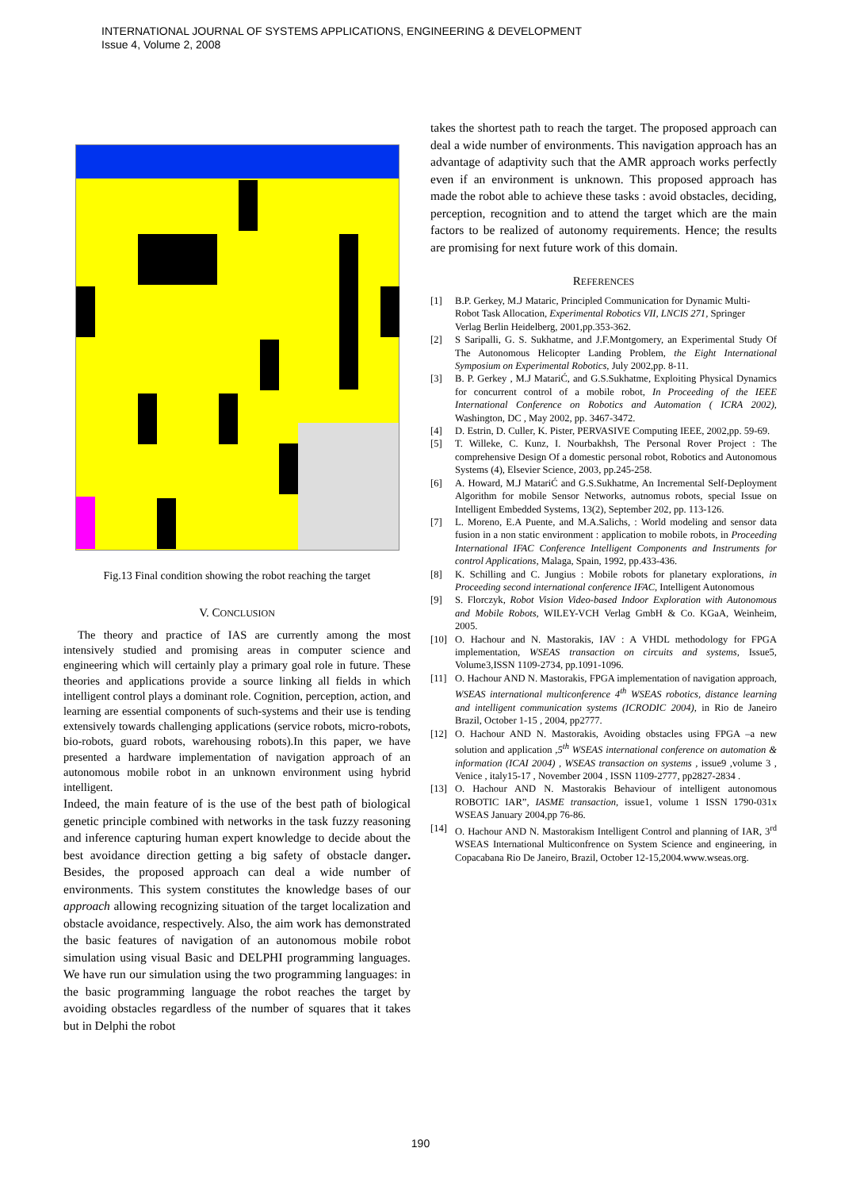INTERNATIONAL JOURNAL OF SYSTEMS APPLICATIONS, ENGINEERING & DEVELOPMENT
Issue 4, Volume 2, 2008
Fig.13 Final condition showing the robot reaching the target
V. CONCLUSION
The theory and practice of IAS are currently among the most intensively studied and promising areas in computer science and engineering which will certainly play a primary goal role in future. These theories and applications provide a source linking all fields in which intelligent control plays a dominant role. Cognition, perception, action, and learning are essential components of such-systems and their use is tending extensively towards challenging applications (service robots, micro-robots, bio-robots, guard robots, warehousing robots).In this paper, we have presented a hardware implementation of navigation approach of an autonomous mobile robot in an unknown environment using hybrid intelligent.
Indeed, the main feature of is the use of the best path of biological genetic principle combined with networks in the task fuzzy reasoning and inference capturing human expert knowledge to decide about the best avoidance direction getting a big safety of obstacle danger. Besides, the proposed approach can deal a wide number of environments. This system constitutes the knowledge bases of our approach allowing recognizing situation of the target localization and obstacle avoidance, respectively. Also, the aim work has demonstrated the basic features of navigation of an autonomous mobile robot simulation using visual Basic and DELPHI programming languages. We have run our simulation using the two programming languages: in the basic programming language the robot reaches the target by avoiding obstacles regardless of the number of squares that it takes but in Delphi the robot
takes the shortest path to reach the target. The proposed approach can deal a wide number of environments. This navigation approach has an advantage of adaptivity such that the AMR approach works perfectly even if an environment is unknown. This proposed approach has made the robot able to achieve these tasks : avoid obstacles, deciding, perception, recognition and to attend the target which are the main factors to be realized of autonomy requirements. Hence; the results are promising for next future work of this domain.
REFERENCES
[1] B.P. Gerkey, M.J Mataric, Principled Communication for Dynamic Multi-
Robot Task Allocation, Experimental Robotics VII, LNCIS 271, Springer
Verlag Berlin Heidelberg, 2001,pp.353-362.
[2] S Saripalli, G. S. Sukhatme, and J.F.Montgomery, an Experimental Study Of The Autonomous Helicopter Landing Problem, the Eight International Symposium on Experimental Robotics, July 2002,pp. 8-11.
[3] B. P. Gerkey , M.J MatariĆ, and G.S.Sukhatme, Exploiting Physical Dynamics for concurrent control of a mobile robot, In Proceeding of the IEEE International Conference on Robotics and Automation ( ICRA 2002), Washington, DC , May 2002, pp. 3467-3472.
[4] D. Estrin, D. Culler, K. Pister, PERVASIVE Computing IEEE, 2002,pp. 59-69.
[5] T. Willeke, C. Kunz, I. Nourbakhsh, The Personal Rover Project : The comprehensive Design Of a domestic personal robot, Robotics and Autonomous Systems (4), Elsevier Science, 2003, pp.245-258.
[6] A. Howard, M.J MatariĆ and G.S.Sukhatme, An Incremental Self-Deployment Algorithm for mobile Sensor Networks, autnomus robots, special Issue on Intelligent Embedded Systems, 13(2), September 202, pp. 113-126.
[7] L. Moreno, E.A Puente, and M.A.Salichs, : World modeling and sensor data fusion in a non static environment : application to mobile robots, in Proceeding International IFAC Conference Intelligent Components and Instruments for control Applications, Malaga, Spain, 1992, pp.433-436.
[8] K. Schilling and C. Jungius : Mobile robots for planetary explorations, in Proceeding second international conference IFAC, Intelligent Autonomous
[9] S. Florczyk, Robot Vision Video-based Indoor Exploration with Autonomous and Mobile Robots, WILEY-VCH Verlag GmbH & Co. KGaA, Weinheim, 2005.
[10] O. Hachour and N. Mastorakis, IAV : A VHDL methodology for FPGA implementation, WSEAS transaction on circuits and systems, Issue5, Volume3,ISSN 1109-2734, pp.1091-1096.
[11] O. Hachour AND N. Mastorakis, FPGA implementation of navigation approach, WSEAS international multiconference 4<sup>th</sup> WSEAS robotics, distance learning and intelligent communication systems (ICRODIC 2004), in Rio de Janeiro Brazil, October 1-15 , 2004, pp2777.
[12] O. Hachour AND N. Mastorakis, Avoiding obstacles using FPGA –a new solution and application ,5<sup>th</sup> WSEAS international conference on automation & information (ICAI 2004) , WSEAS transaction on systems , issue9 ,volume 3 , Venice , italy15-17 , November 2004 , ISSN 1109-2777, pp2827-2834 .
[13] O. Hachour AND N. Mastorakis Behaviour of intelligent autonomous ROBOTIC IAR”, IASME transaction, issue1, volume 1 ISSN 1790-031x WSEAS January 2004,pp 76-86.
[14] O. Hachour AND N. Mastorakism Intelligent Control and planning of IAR, 3<sup>rd</sup> WSEAS International Multiconfrence on System Science and engineering, in Copacabana Rio De Janeiro, Brazil, October 12-15,2004.www.wseas.org.
190